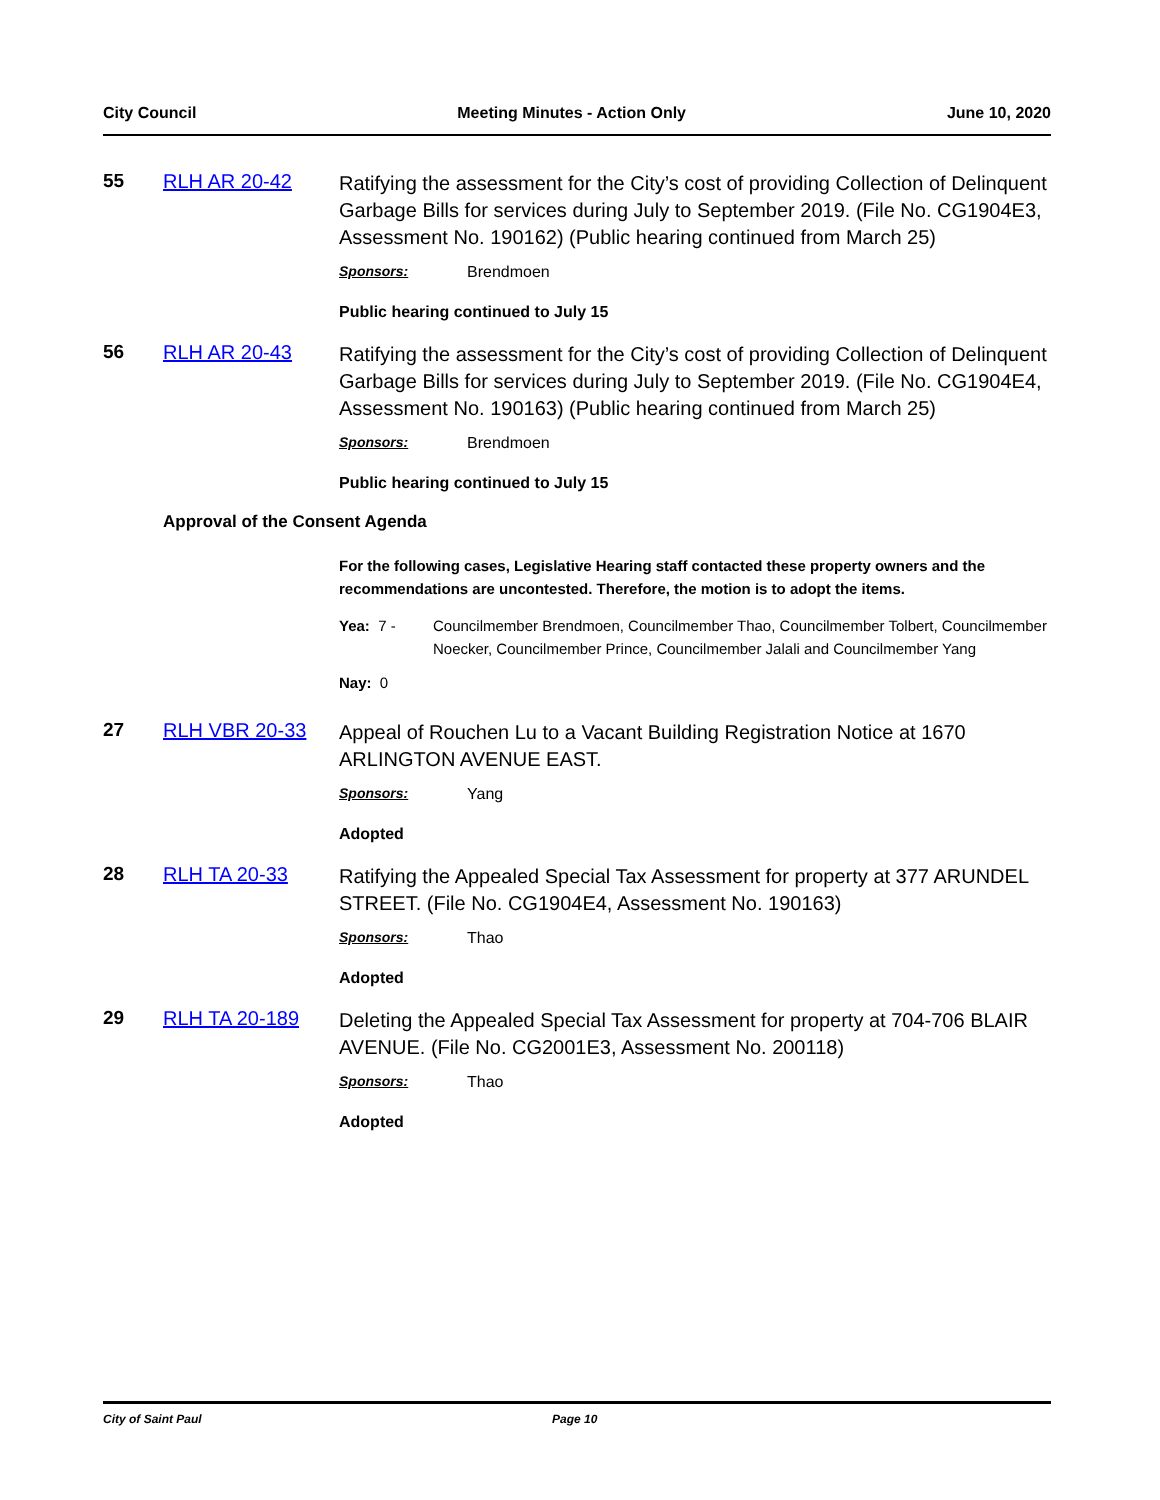City Council Meeting Minutes - Action Only June 10, 2020
55 RLH AR 20-42
Ratifying the assessment for the City’s cost of providing Collection of Delinquent Garbage Bills for services during July to September 2019. (File No. CG1904E3, Assessment No. 190162) (Public hearing continued from March 25)
Sponsors: Brendmoen
Public hearing continued to July 15
56 RLH AR 20-43
Ratifying the assessment for the City’s cost of providing Collection of Delinquent Garbage Bills for services during July to September 2019. (File No. CG1904E4, Assessment No. 190163) (Public hearing continued from March 25)
Sponsors: Brendmoen
Public hearing continued to July 15
Approval of the Consent Agenda
For the following cases, Legislative Hearing staff contacted these property owners and the recommendations are uncontested. Therefore, the motion is to adopt the items.
Yea: 7 - Councilmember Brendmoen, Councilmember Thao, Councilmember Tolbert, Councilmember Noecker, Councilmember Prince, Councilmember Jalali and Councilmember Yang
Nay: 0
27 RLH VBR 20-33
Appeal of Rouchen Lu to a Vacant Building Registration Notice at 1670 ARLINGTON AVENUE EAST.
Sponsors: Yang
Adopted
28 RLH TA 20-33
Ratifying the Appealed Special Tax Assessment for property at 377 ARUNDEL STREET. (File No. CG1904E4, Assessment No. 190163)
Sponsors: Thao
Adopted
29 RLH TA 20-189
Deleting the Appealed Special Tax Assessment for property at 704-706 BLAIR AVENUE. (File No. CG2001E3, Assessment No. 200118)
Sponsors: Thao
Adopted
City of Saint Paul Page 10